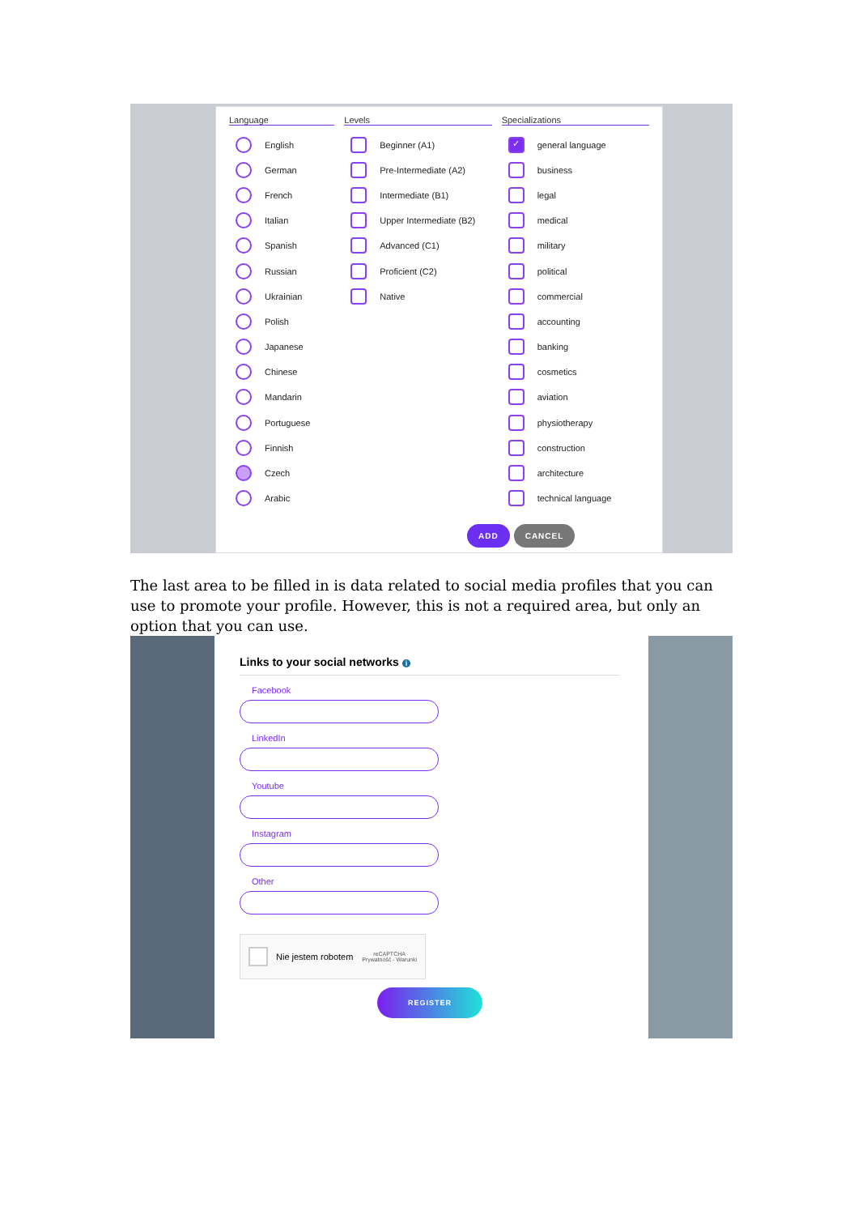Language
English
German
French
Italian
Spanish
Russian
Ukrainian
Polish
Japanese
Chinese
Mandarin
Portuguese
Finnish
Czech
Arabic
Levels
Beginner (A1)
Pre-Intermediate (A2)
Intermediate (B1)
Upper Intermediate (B2)
Advanced (C1)
Proficient (C2)
Native
Specializations
✓ general language
business
legal
medical
military
political
commercial
accounting
banking
cosmetics
aviation
physiotherapy
construction
architecture
technical language
ADD CANCEL
The last area to be filled in is data related to social media profiles that you can use to promote your profile. However, this is not a required area, but only an option that you can use.
Links to your social networks i
Facebook
LinkedIn
Youtube
Instagram
Other
Nie jestem robotem reCAPTCHA
Prywatność - Warunki
REGISTER